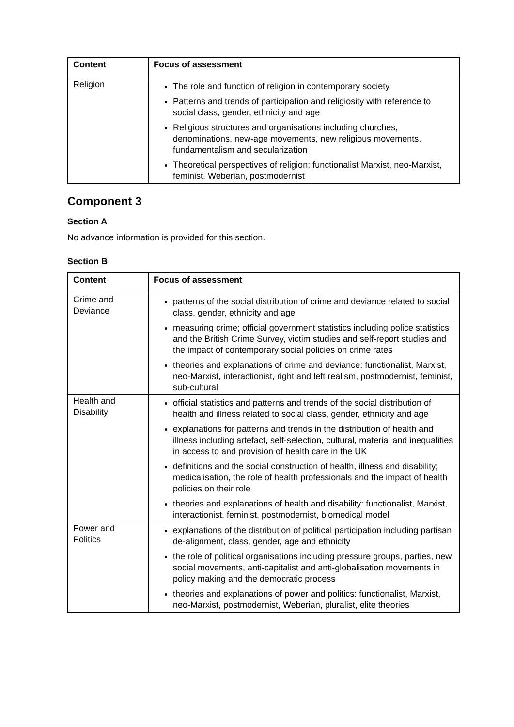| Content | Focus of assessment |
| --- | --- |
| Religion | The role and function of religion in contemporary society Patterns and trends of participation and religiosity with reference to social class, gender, ethnicity and age Religious structures and organisations including churches, denominations, new-age movements, new religious movements, fundamentalism and secularization Theoretical perspectives of religion: functionalist Marxist, neo-Marxist, feminist, Weberian, postmodernist |
Component 3
Section A
No advance information is provided for this section.
Section B
| Content | Focus of assessment |
| --- | --- |
| Crime and Deviance | patterns of the social distribution of crime and deviance related to social class, gender, ethnicity and age measuring crime; official government statistics including police statistics and the British Crime Survey, victim studies and self-report studies and the impact of contemporary social policies on crime rates theories and explanations of crime and deviance: functionalist, Marxist, neo-Marxist, interactionist, right and left realism, postmodernist, feminist, sub-cultural |
| Health and Disability | official statistics and patterns and trends of the social distribution of health and illness related to social class, gender, ethnicity and age explanations for patterns and trends in the distribution of health and illness including artefact, self-selection, cultural, material and inequalities in access to and provision of health care in the UK definitions and the social construction of health, illness and disability; medicalisation, the role of health professionals and the impact of health policies on their role theories and explanations of health and disability: functionalist, Marxist, interactionist, feminist, postmodernist, biomedical model |
| Power and Politics | explanations of the distribution of political participation including partisan de-alignment, class, gender, age and ethnicity the role of political organisations including pressure groups, parties, new social movements, anti-capitalist and anti-globalisation movements in policy making and the democratic process theories and explanations of power and politics: functionalist, Marxist, neo-Marxist, postmodernist, Weberian, pluralist, elite theories |